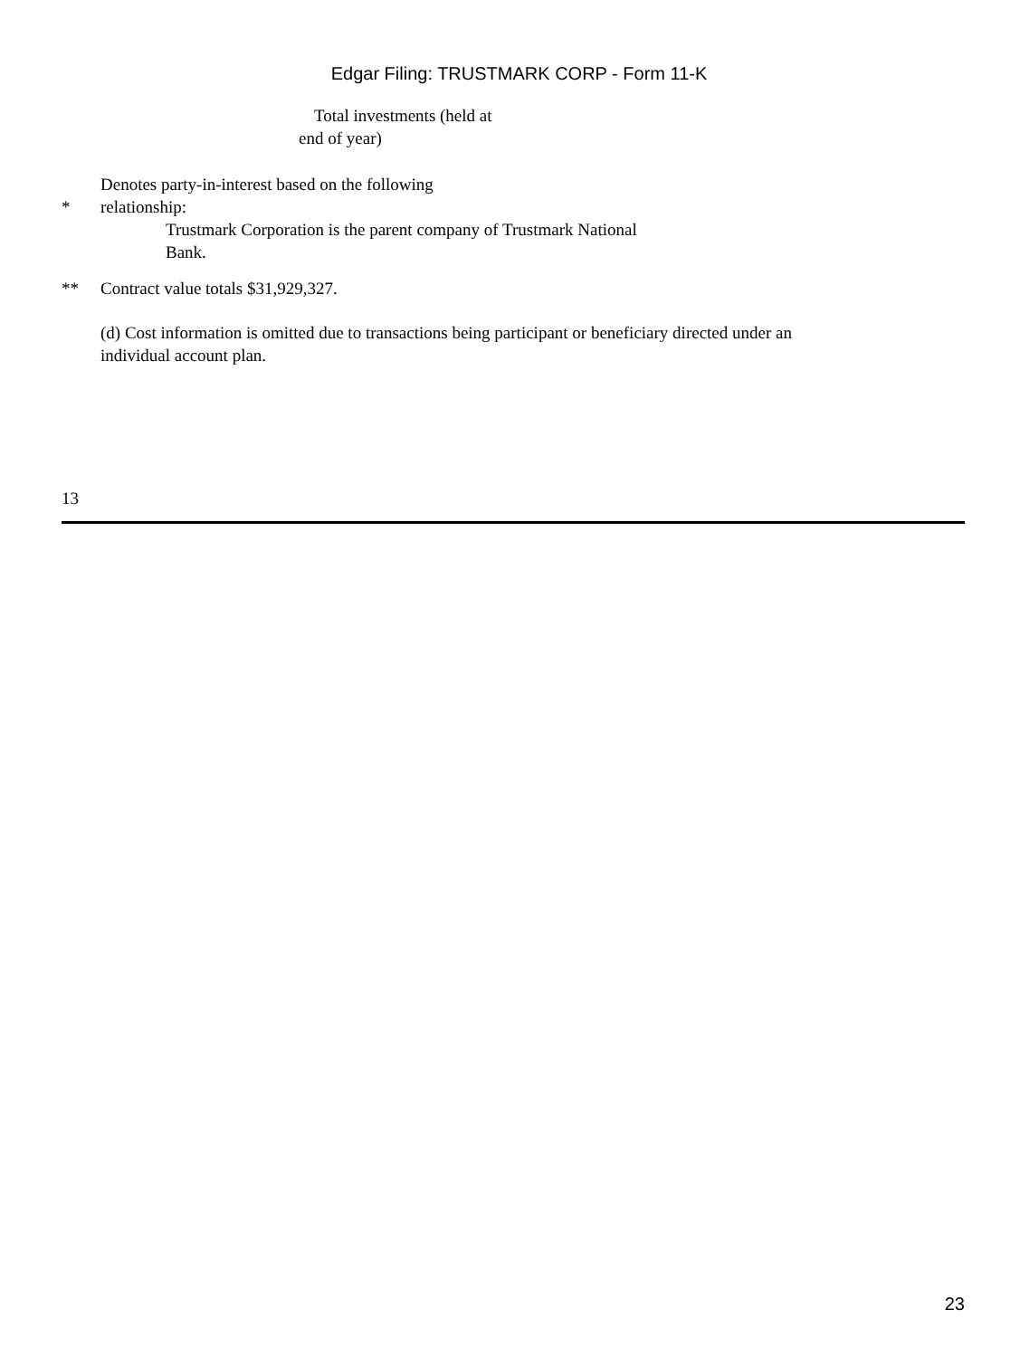Edgar Filing: TRUSTMARK CORP - Form 11-K
Total investments (held at
end of year)
* Denotes party-in-interest based on the following
relationship:
Trustmark Corporation is the parent company of Trustmark National
Bank.
** Contract value totals $31,929,327.
(d) Cost information is omitted due to transactions being participant or beneficiary directed under an
individual account plan.
13
23